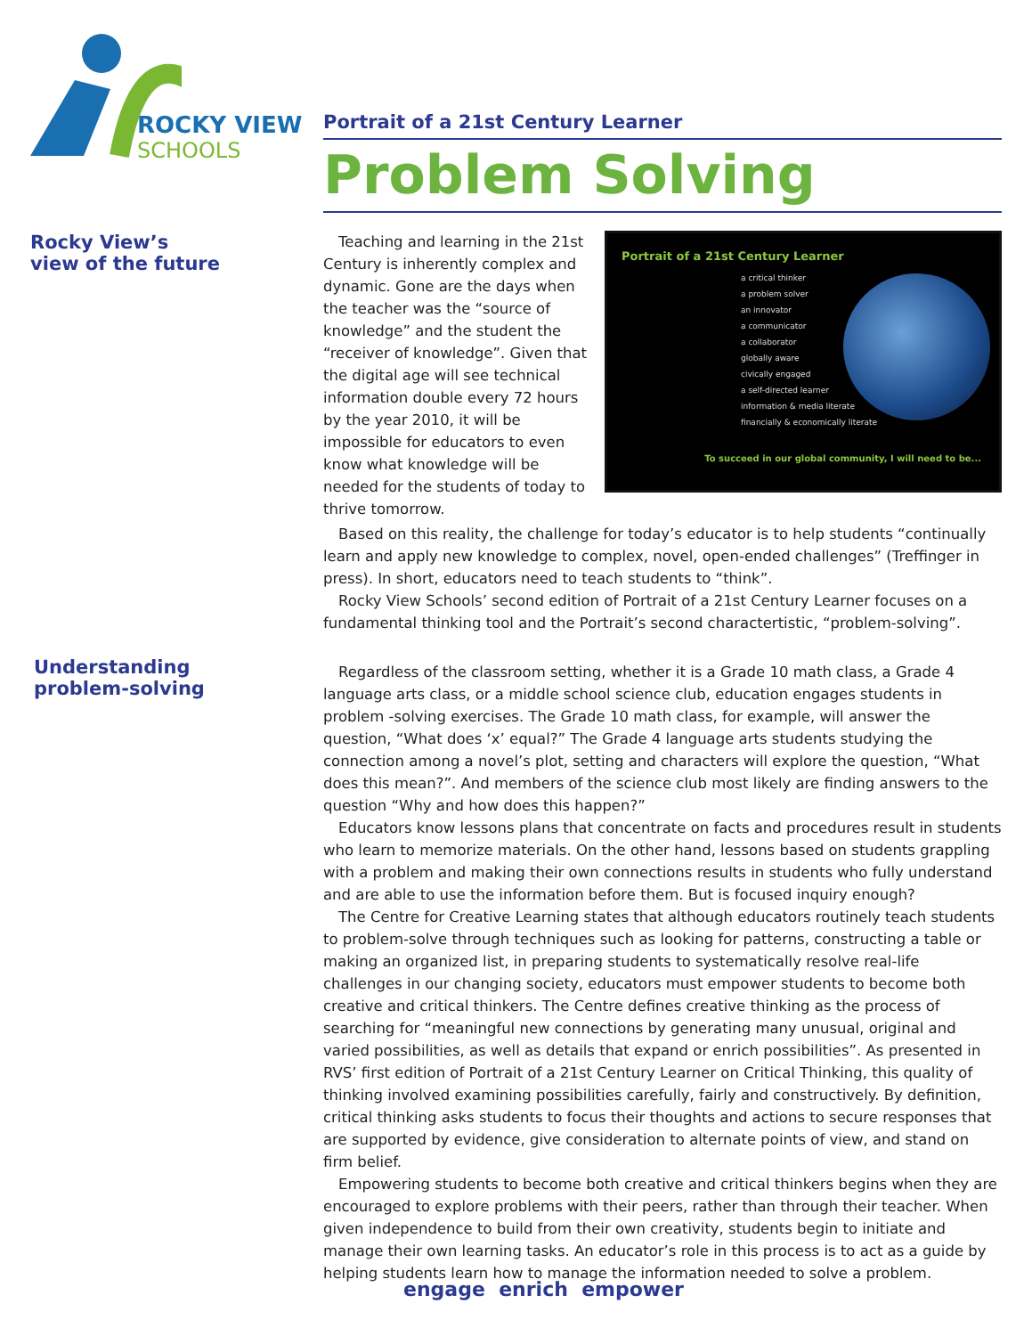ROCKY VIEW
SCHOOLS
Rocky View’s
view of the future
Understanding
problem-solving
Portrait of a 21st Century Learner
Problem Solving
Portrait of a 21st Century Learner
a critical thinker
a problem solver
an innovator
a communicator
a collaborator
globally aware
civically engaged
a self-directed learner
information & media literate
financially & economically literate
To succeed in our global community, I will need to be...
Teaching and learning in the 21st Century is inherently complex and dynamic. Gone are the days when the teacher was the “source of knowledge” and the student the “receiver of knowledge”. Given that the digital age will see technical information double every 72 hours by the year 2010, it will be impossible for educators to even know what knowledge will be needed for the students of today to thrive tomorrow.
Based on this reality, the challenge for today’s educator is to help students “continually learn and apply new knowledge to complex, novel, open-ended challenges” (Treffinger in press). In short, educators need to teach students to “think”.
Rocky View Schools’ second edition of Portrait of a 21st Century Learner focuses on a fundamental thinking tool and the Portrait’s second charactertistic, “problem-solving”.
Regardless of the classroom setting, whether it is a Grade 10 math class, a Grade 4 language arts class, or a middle school science club, education engages students in problem -solving exercises. The Grade 10 math class, for example, will answer the question, “What does ‘x’ equal?” The Grade 4 language arts students studying the connection among a novel’s plot, setting and characters will explore the question, “What does this mean?”. And members of the science club most likely are finding answers to the question “Why and how does this happen?”
Educators know lessons plans that concentrate on facts and procedures result in students who learn to memorize materials. On the other hand, lessons based on students grappling with a problem and making their own connections results in students who fully understand and are able to use the information before them. But is focused inquiry enough?
The Centre for Creative Learning states that although educators routinely teach students to problem-solve through techniques such as looking for patterns, constructing a table or making an organized list, in preparing students to systematically resolve real-life challenges in our changing society, educators must empower students to become both creative and critical thinkers. The Centre defines creative thinking as the process of searching for “meaningful new connections by generating many unusual, original and varied possibilities, as well as details that expand or enrich possibilities”. As presented in RVS’ first edition of Portrait of a 21st Century Learner on Critical Thinking, this quality of thinking involved examining possibilities carefully, fairly and constructively. By definition, critical thinking asks students to focus their thoughts and actions to secure responses that are supported by evidence, give consideration to alternate points of view, and stand on firm belief.
Empowering students to become both creative and critical thinkers begins when they are encouraged to explore problems with their peers, rather than through their teacher. When given independence to build from their own creativity, students begin to initiate and manage their own learning tasks. An educator’s role in this process is to act as a guide by helping students learn how to manage the information needed to solve a problem.
engage enrich empower